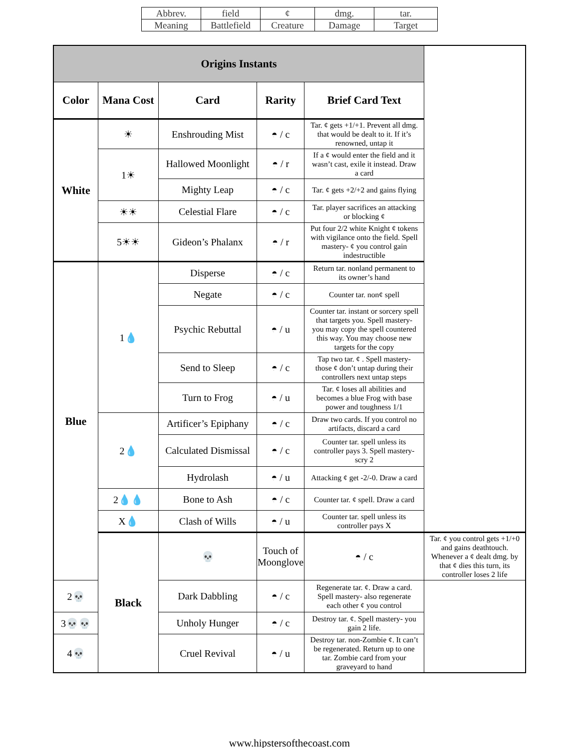| Abbrev. | field | ¢ | dmg. | tar. |
| Meaning | Battlefield | Creature | Damage | Target |
| Origins Instants | | | | | |
| --- | --- | --- | --- | --- | --- |
| Color | Mana Cost | Card | Rarity | Brief Card Text | |
| White | ☀ | Enshrouding Mist | ◓ / c | Tar. ¢ gets +1/+1. Prevent all dmg. that would be dealt to it. If it’s renowned, untap it | |
| | 1☀ | Hallowed Moonlight | ◓ / r | If a ¢ would enter the field and it wasn’t cast, exile it instead. Draw a card | |
| | | Mighty Leap | ◓ / c | Tar. ¢ gets +2/+2 and gains flying | |
| | ☀☀ | Celestial Flare | ◓ / c | Tar. player sacrifices an attacking or blocking ¢ | |
| | 5☀☀ | Gideon’s Phalanx | ◓ / r | Put four 2/2 white Knight ¢ tokens with vigilance onto the field. Spell mastery- ¢ you control gain indestructible | |
| Blue | 1💧 | Disperse | ◓ / c | Return tar. nonland permanent to its owner’s hand | |
| | | Negate | ◓ / c | Counter tar. non¢ spell | |
| | | Psychic Rebuttal | ◓ / u | Counter tar. instant or sorcery spell that targets you. Spell mastery- you may copy the spell countered this way. You may choose new targets for the copy | |
| | | Send to Sleep | ◓ / c | Tap two tar. ¢ . Spell mastery- those ¢ don’t untap during their controllers next untap steps | |
| | | Turn to Frog | ◓ / u | Tar. ¢ loses all abilities and becomes a blue Frog with base power and toughness 1/1 | |
| | 2💧 | Artificer’s Epiphany | ◓ / c | Draw two cards. If you control no artifacts, discard a card | |
| | | Calculated Dismissal | ◓ / c | Counter tar. spell unless its controller pays 3. Spell mastery- scry 2 | |
| | | Hydrolash | ◓ / u | Attacking ¢ get -2/-0. Draw a card | |
| | 2💧💧 | Bone to Ash | ◓ / c | Counter tar. ¢ spell. Draw a card | |
| | X💧 | Clash of Wills | ◓ / u | Counter tar. spell unless its controller pays X | |
| | Black | 💀 | Touch of Moonglove | ◓ / c | Tar. ¢ you control gets +1/+0 and gains deathtouch. Whenever a ¢ dealt dmg. by that ¢ dies this turn, its controller loses 2 life |
| 2💀 | | Dark Dabbling | ◓ / c | Regenerate tar. ¢. Draw a card. Spell mastery- also regenerate each other ¢ you control | |
| 3💀💀 | | Unholy Hunger | ◓ / c | Destroy tar. ¢. Spell mastery- you gain 2 life. | |
| 4💀 | | Cruel Revival | ◓ / u | Destroy tar. non-Zombie ¢. It can’t be regenerated. Return up to one tar. Zombie card from your graveyard to hand | |
www.hipstersofthecoast.com